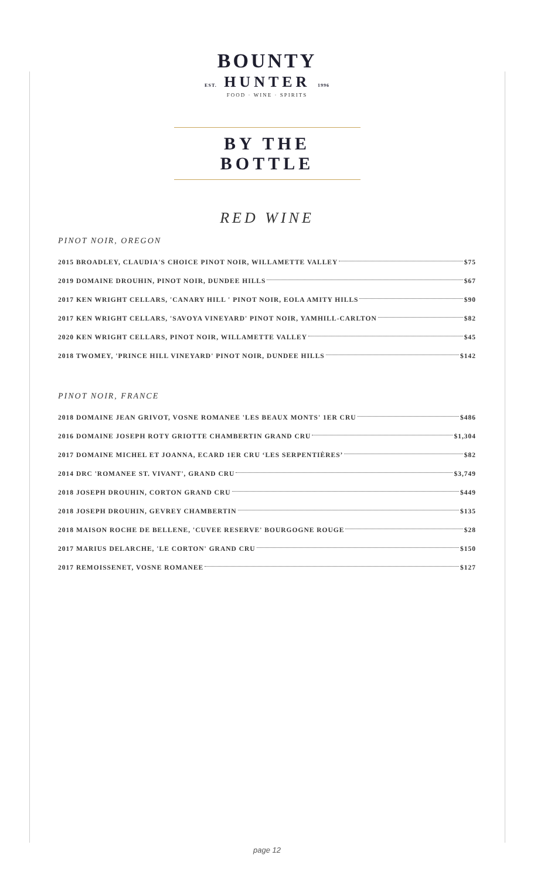BOUNTY
EST. HUNTER 1996
FOOD · WINE · SPIRITS
BY THE BOTTLE
RED WINE
PINOT NOIR, OREGON
2015 BROADLEY, CLAUDIA'S CHOICE PINOT NOIR, WILLAMETTE VALLEY $75
2019 DOMAINE DROUHIN, PINOT NOIR, DUNDEE HILLS $67
2017 KEN WRIGHT CELLARS, 'CANARY HILL ' PINOT NOIR, EOLA AMITY HILLS $90
2017 KEN WRIGHT CELLARS, 'SAVOYA VINEYARD' PINOT NOIR, YAMHILL-CARLTON $82
2020 KEN WRIGHT CELLARS, PINOT NOIR, WILLAMETTE VALLEY $45
2018 TWOMEY, 'PRINCE HILL VINEYARD' PINOT NOIR, DUNDEE HILLS $142
PINOT NOIR, FRANCE
2018 DOMAINE JEAN GRIVOT, VOSNE ROMANEE 'LES BEAUX MONTS' 1ER CRU $486
2016 DOMAINE JOSEPH ROTY GRIOTTE CHAMBERTIN GRAND CRU $1,304
2017 DOMAINE MICHEL ET JOANNA, ECARD 1ER CRU ‘LES SERPENTIÈRES’ $82
2014 DRC 'ROMANEE ST. VIVANT', GRAND CRU $3,749
2018 JOSEPH DROUHIN, CORTON GRAND CRU $449
2018 JOSEPH DROUHIN, GEVREY CHAMBERTIN $135
2018 MAISON ROCHE DE BELLENE, 'CUVEE RESERVE' BOURGOGNE ROUGE $28
2017 MARIUS DELARCHE, 'LE CORTON' GRAND CRU $150
2017 REMOISSENET, VOSNE ROMANEE $127
page 12